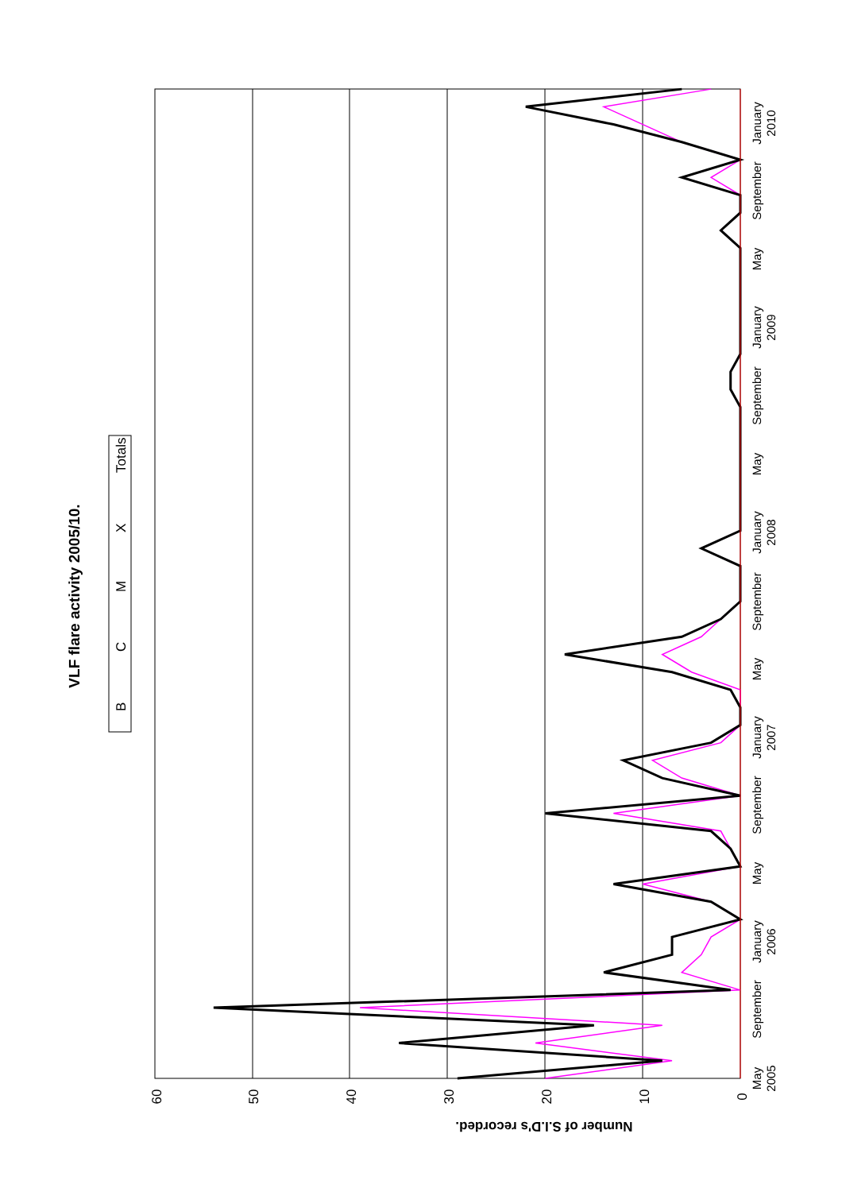VLF flare activity 2005/10.
B
C
M
X
Totals
0
10
20
30
40
50
60
Number of S.I.D's recorded.
May
2005
September
January
2006
May
September
January
2007
May
September
January
2008
May
September
January
2009
May
September
January
2010